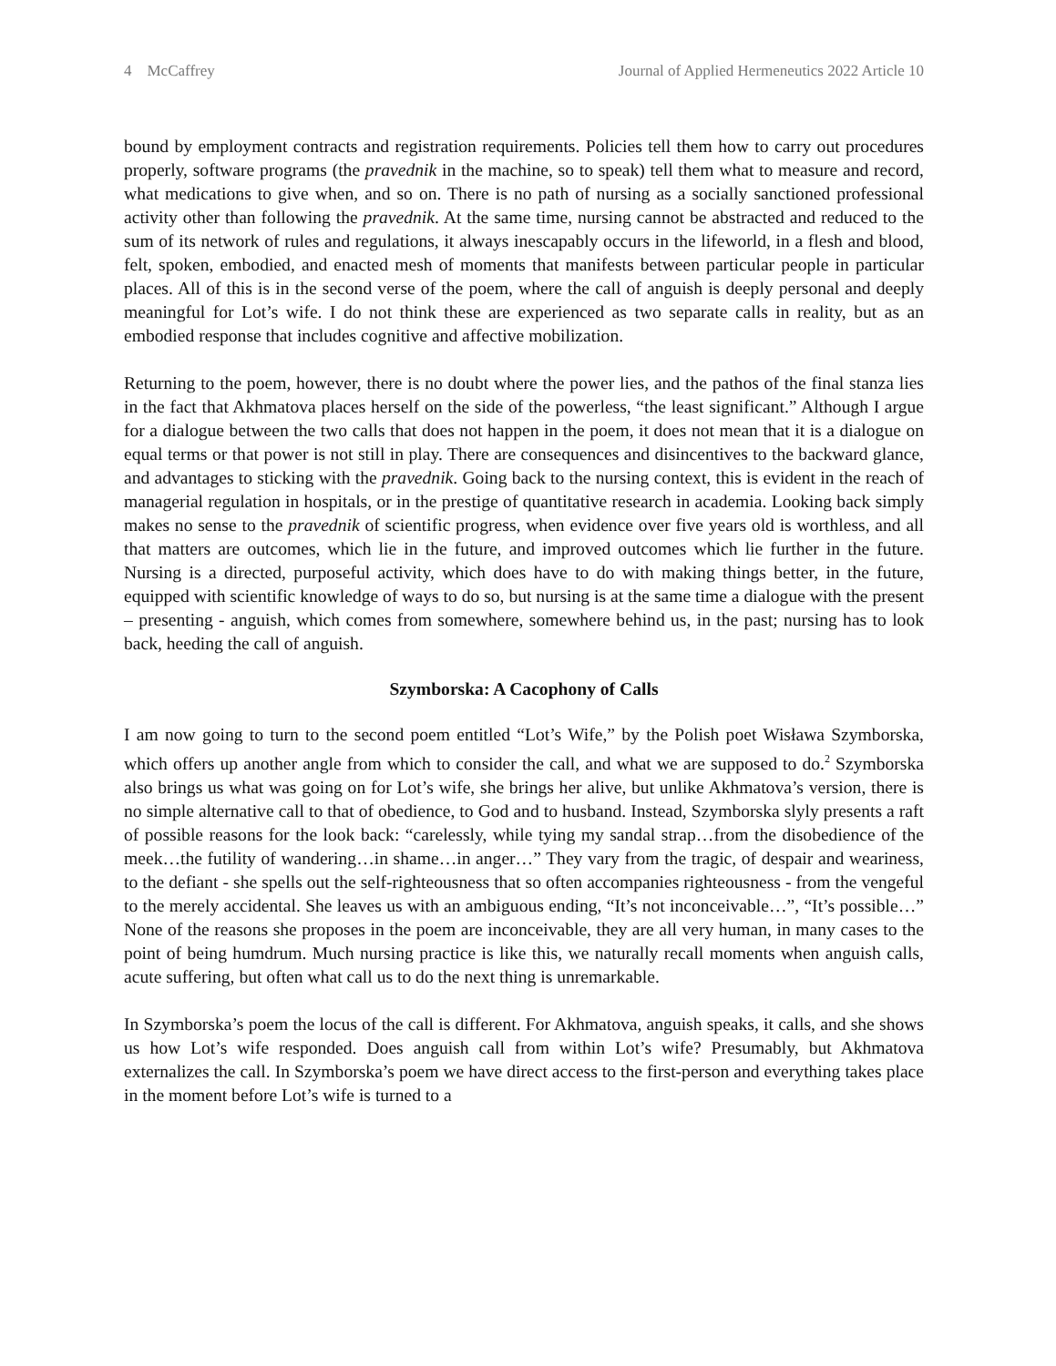4 McCaffrey Journal of Applied Hermeneutics 2022 Article 10
bound by employment contracts and registration requirements. Policies tell them how to carry out procedures properly, software programs (the pravednik in the machine, so to speak) tell them what to measure and record, what medications to give when, and so on. There is no path of nursing as a socially sanctioned professional activity other than following the pravednik. At the same time, nursing cannot be abstracted and reduced to the sum of its network of rules and regulations, it always inescapably occurs in the lifeworld, in a flesh and blood, felt, spoken, embodied, and enacted mesh of moments that manifests between particular people in particular places. All of this is in the second verse of the poem, where the call of anguish is deeply personal and deeply meaningful for Lot’s wife. I do not think these are experienced as two separate calls in reality, but as an embodied response that includes cognitive and affective mobilization.
Returning to the poem, however, there is no doubt where the power lies, and the pathos of the final stanza lies in the fact that Akhmatova places herself on the side of the powerless, “the least significant.” Although I argue for a dialogue between the two calls that does not happen in the poem, it does not mean that it is a dialogue on equal terms or that power is not still in play. There are consequences and disincentives to the backward glance, and advantages to sticking with the pravednik. Going back to the nursing context, this is evident in the reach of managerial regulation in hospitals, or in the prestige of quantitative research in academia. Looking back simply makes no sense to the pravednik of scientific progress, when evidence over five years old is worthless, and all that matters are outcomes, which lie in the future, and improved outcomes which lie further in the future. Nursing is a directed, purposeful activity, which does have to do with making things better, in the future, equipped with scientific knowledge of ways to do so, but nursing is at the same time a dialogue with the present – presenting - anguish, which comes from somewhere, somewhere behind us, in the past; nursing has to look back, heeding the call of anguish.
Szymborska: A Cacophony of Calls
I am now going to turn to the second poem entitled “Lot’s Wife,” by the Polish poet Wisława Szymborska, which offers up another angle from which to consider the call, and what we are supposed to do.<sup>2</sup> Szymborska also brings us what was going on for Lot’s wife, she brings her alive, but unlike Akhmatova’s version, there is no simple alternative call to that of obedience, to God and to husband. Instead, Szymborska slyly presents a raft of possible reasons for the look back: “carelessly, while tying my sandal strap…from the disobedience of the meek…the futility of wandering…in shame…in anger…” They vary from the tragic, of despair and weariness, to the defiant - she spells out the self-righteousness that so often accompanies righteousness - from the vengeful to the merely accidental. She leaves us with an ambiguous ending, “It’s not inconceivable…”, “It’s possible…” None of the reasons she proposes in the poem are inconceivable, they are all very human, in many cases to the point of being humdrum. Much nursing practice is like this, we naturally recall moments when anguish calls, acute suffering, but often what call us to do the next thing is unremarkable.
In Szymborska’s poem the locus of the call is different. For Akhmatova, anguish speaks, it calls, and she shows us how Lot’s wife responded. Does anguish call from within Lot’s wife? Presumably, but Akhmatova externalizes the call. In Szymborska’s poem we have direct access to the first-person and everything takes place in the moment before Lot’s wife is turned to a